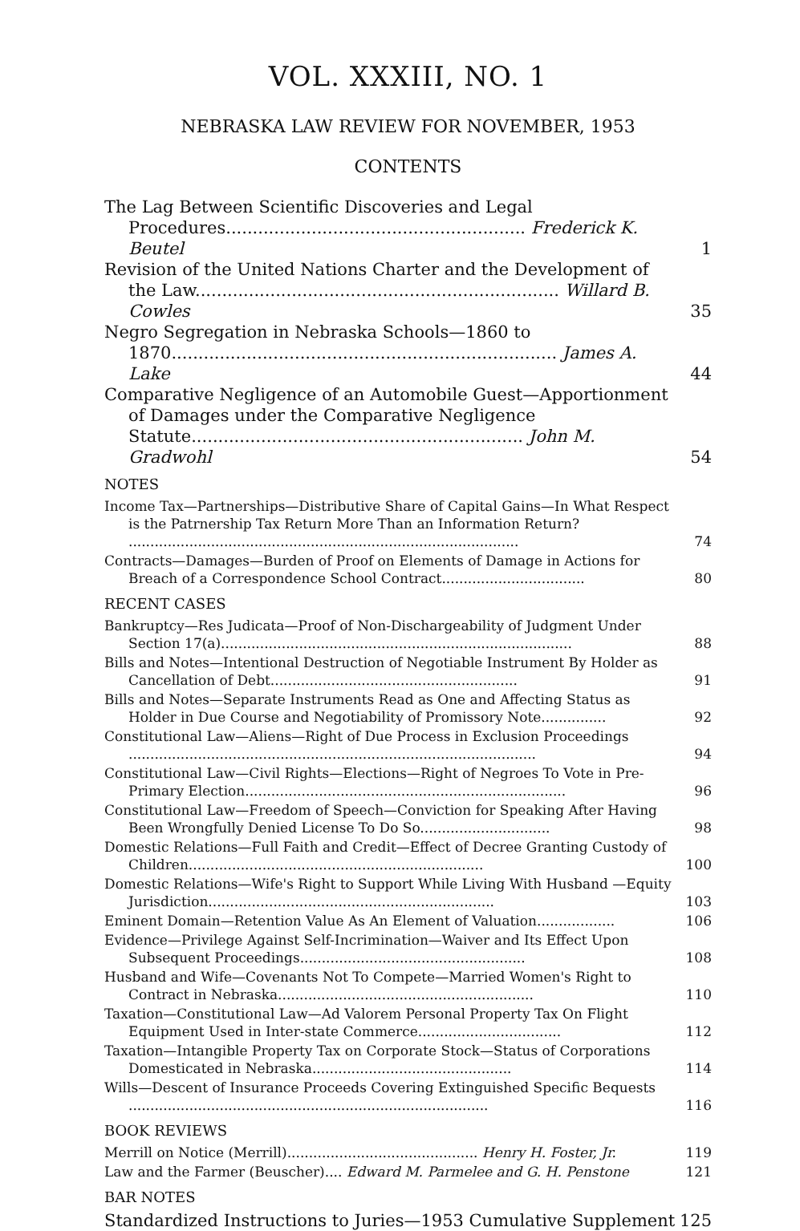VOL. XXXIII, NO. 1
NEBRASKA LAW REVIEW FOR NOVEMBER, 1953
CONTENTS
The Lag Between Scientific Discoveries and Legal Procedures........................................................ Frederick K. Beutel
1
Revision of the United Nations Charter and the Development of the Law.................................................................... Willard B. Cowles
35
Negro Segregation in Nebraska Schools—1860 to 1870........................................................................ James A. Lake
44
Comparative Negligence of an Automobile Guest—Apportionment of Damages under the Comparative Negligence Statute.............................................................. John M. Gradwohl
54
NOTES
Income Tax—Partnerships—Distributive Share of Capital Gains—In What Respect is the Patrnership Tax Return More Than an Information Return? ..........................................................................................
74
Contracts—Damages—Burden of Proof on Elements of Damage in Actions for Breach of a Correspondence School Contract.................................
80
RECENT CASES
Bankruptcy—Res Judicata—Proof of Non-Dischargeability of Judgment Under Section 17(a).................................................................................
88
Bills and Notes—Intentional Destruction of Negotiable Instrument By Holder as Cancellation of Debt.........................................................
91
Bills and Notes—Separate Instruments Read as One and Affecting Status as Holder in Due Course and Negotiability of Promissory Note...............
92
Constitutional Law—Aliens—Right of Due Process in Exclusion Proceedings ..............................................................................................
94
Constitutional Law—Civil Rights—Elections—Right of Negroes To Vote in Pre-Primary Election..........................................................................
96
Constitutional Law—Freedom of Speech—Conviction for Speaking After Having Been Wrongfully Denied License To Do So..............................
98
Domestic Relations—Full Faith and Credit—Effect of Decree Granting Custody of Children....................................................................
100
Domestic Relations—Wife's Right to Support While Living With Husband —Equity Jurisdiction..................................................................
103
Eminent Domain—Retention Value As An Element of Valuation..................
106
Evidence—Privilege Against Self-Incrimination—Waiver and Its Effect Upon Subsequent Proceedings....................................................
108
Husband and Wife—Covenants Not To Compete—Married Women's Right to Contract in Nebraska...........................................................
110
Taxation—Constitutional Law—Ad Valorem Personal Property Tax On Flight Equipment Used in Inter-state Commerce.................................
112
Taxation—Intangible Property Tax on Corporate Stock—Status of Corporations Domesticated in Nebraska..............................................
114
Wills—Descent of Insurance Proceeds Covering Extinguished Specific Bequests ...................................................................................
116
BOOK REVIEWS
Merrill on Notice (Merrill)............................................ Henry H. Foster, Jr.
119
Law and the Farmer (Beuscher).... Edward M. Parmelee and G. H. Penstone
121
BAR NOTES
Standardized Instructions to Juries—1953 Cumulative Supplement
125